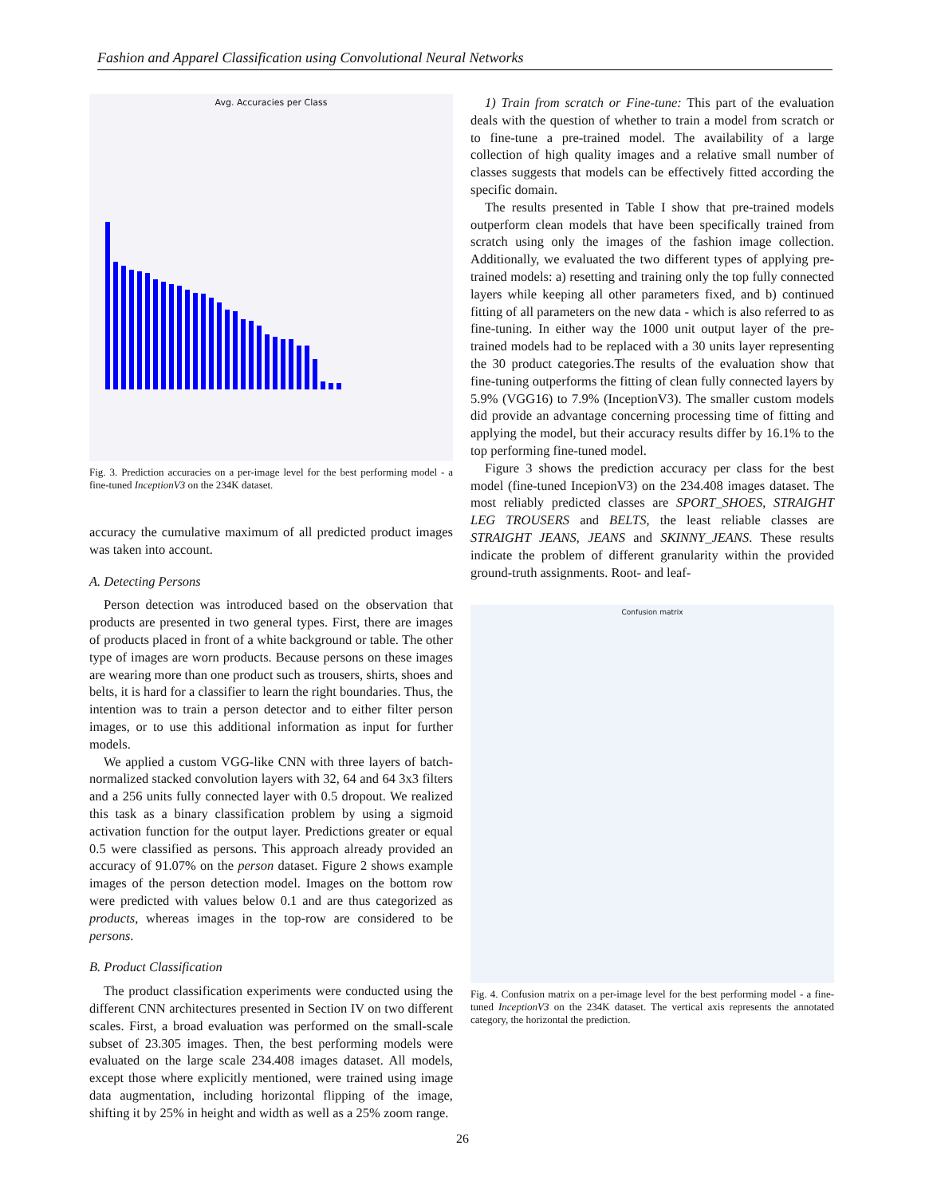Fashion and Apparel Classification using Convolutional Neural Networks
Avg. Accuracies per Class
Fig. 3. Prediction accuracies on a per-image level for the best performing model - a fine-tuned InceptionV3 on the 234K dataset.
accuracy the cumulative maximum of all predicted product images was taken into account.
A. Detecting Persons
Person detection was introduced based on the observation that products are presented in two general types. First, there are images of products placed in front of a white background or table. The other type of images are worn products. Because persons on these images are wearing more than one product such as trousers, shirts, shoes and belts, it is hard for a classifier to learn the right boundaries. Thus, the intention was to train a person detector and to either filter person images, or to use this additional information as input for further models.
We applied a custom VGG-like CNN with three layers of batch-normalized stacked convolution layers with 32, 64 and 64 3x3 filters and a 256 units fully connected layer with 0.5 dropout. We realized this task as a binary classification problem by using a sigmoid activation function for the output layer. Predictions greater or equal 0.5 were classified as persons. This approach already provided an accuracy of 91.07% on the person dataset. Figure 2 shows example images of the person detection model. Images on the bottom row were predicted with values below 0.1 and are thus categorized as products, whereas images in the top-row are considered to be persons.
B. Product Classification
The product classification experiments were conducted using the different CNN architectures presented in Section IV on two different scales. First, a broad evaluation was performed on the small-scale subset of 23.305 images. Then, the best performing models were evaluated on the large scale 234.408 images dataset. All models, except those where explicitly mentioned, were trained using image data augmentation, including horizontal flipping of the image, shifting it by 25% in height and width as well as a 25% zoom range.
1) Train from scratch or Fine-tune: This part of the evaluation deals with the question of whether to train a model from scratch or to fine-tune a pre-trained model. The availability of a large collection of high quality images and a relative small number of classes suggests that models can be effectively fitted according the specific domain.
The results presented in Table I show that pre-trained models outperform clean models that have been specifically trained from scratch using only the images of the fashion image collection. Additionally, we evaluated the two different types of applying pre-trained models: a) resetting and training only the top fully connected layers while keeping all other parameters fixed, and b) continued fitting of all parameters on the new data - which is also referred to as fine-tuning. In either way the 1000 unit output layer of the pre-trained models had to be replaced with a 30 units layer representing the 30 product categories.The results of the evaluation show that fine-tuning outperforms the fitting of clean fully connected layers by 5.9% (VGG16) to 7.9% (InceptionV3). The smaller custom models did provide an advantage concerning processing time of fitting and applying the model, but their accuracy results differ by 16.1% to the top performing fine-tuned model.
Figure 3 shows the prediction accuracy per class for the best model (fine-tuned IncepionV3) on the 234.408 images dataset. The most reliably predicted classes are SPORT_SHOES, STRAIGHT LEG TROUSERS and BELTS, the least reliable classes are STRAIGHT JEANS, JEANS and SKINNY_JEANS. These results indicate the problem of different granularity within the provided ground-truth assignments. Root- and leaf-
Confusion matrix
Fig. 4. Confusion matrix on a per-image level for the best performing model - a fine-tuned InceptionV3 on the 234K dataset. The vertical axis represents the annotated category, the horizontal the prediction.
26